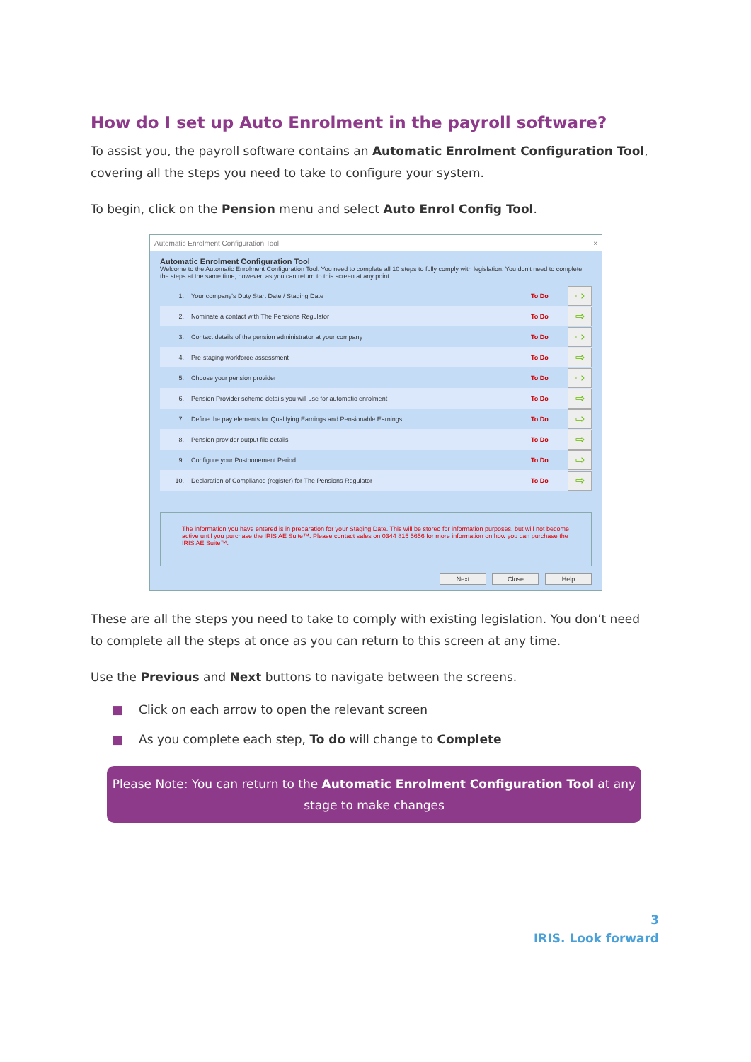How do I set up Auto Enrolment in the payroll software?
To assist you, the payroll software contains an Automatic Enrolment Configuration Tool, covering all the steps you need to take to configure your system.
To begin, click on the Pension menu and select Auto Enrol Config Tool.
Automatic Enrolment Configuration Tool ×
Automatic Enrolment Configuration Tool
Welcome to the Automatic Enrolment Configuration Tool. You need to complete all 10 steps to fully comply with legislation. You don't need to complete the steps at the same time, however, as you can return to this screen at any point.
1. Your company's Duty Start Date / Staging Date To Do ⇨
2. Nominate a contact with The Pensions Regulator To Do ⇨
3. Contact details of the pension administrator at your company To Do ⇨
4. Pre-staging workforce assessment To Do ⇨
5. Choose your pension provider To Do ⇨
6. Pension Provider scheme details you will use for automatic enrolment To Do ⇨
7. Define the pay elements for Qualifying Earnings and Pensionable Earnings To Do ⇨
8. Pension provider output file details To Do ⇨
9. Configure your Postponement Period To Do ⇨
10. Declaration of Compliance (register) for The Pensions Regulator To Do ⇨
The information you have entered is in preparation for your Staging Date. This will be stored for information purposes, but will not become active until you purchase the IRIS AE Suite™. Please contact sales on 0344 815 5656 for more information on how you can purchase the IRIS AE Suite™.
Next Close Help
These are all the steps you need to take to comply with existing legislation. You don’t need to complete all the steps at once as you can return to this screen at any time.
Use the Previous and Next buttons to navigate between the screens.
■ Click on each arrow to open the relevant screen
■ As you complete each step, To do will change to Complete
Please Note: You can return to the Automatic Enrolment Configuration Tool at any stage to make changes
3
IRIS. Look forward